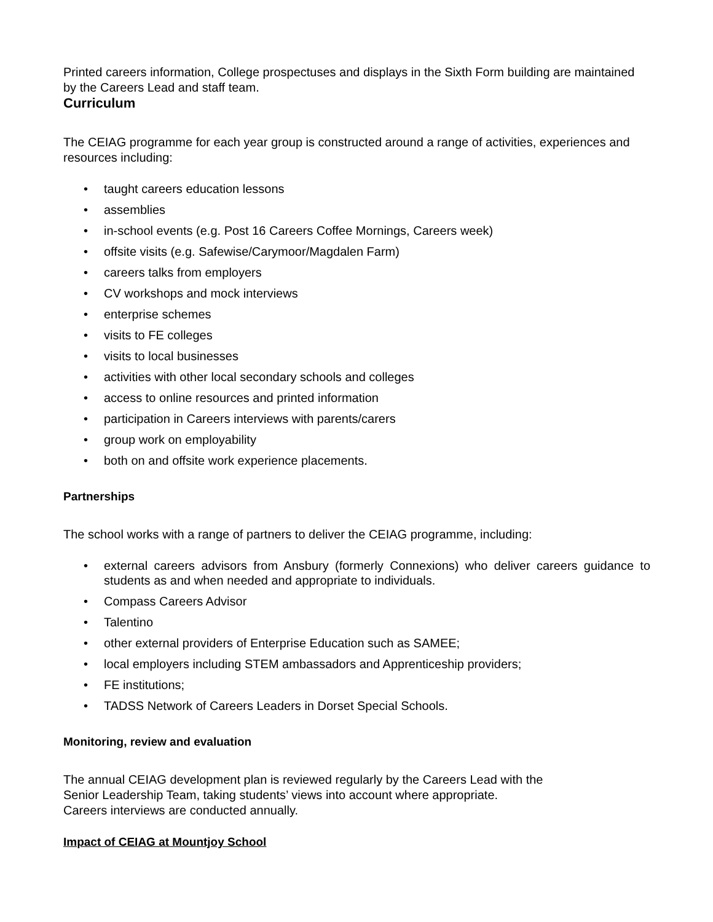Printed careers information, College prospectuses and displays in the Sixth Form building are maintained by the Careers Lead and staff team.
Curriculum
The CEIAG programme for each year group is constructed around a range of activities, experiences and resources including:
• taught careers education lessons
• assemblies
• in-school events (e.g. Post 16 Careers Coffee Mornings, Careers week)
• offsite visits (e.g. Safewise/Carymoor/Magdalen Farm)
• careers talks from employers
• CV workshops and mock interviews
• enterprise schemes
• visits to FE colleges
• visits to local businesses
• activities with other local secondary schools and colleges
• access to online resources and printed information
• participation in Careers interviews with parents/carers
• group work on employability
• both on and offsite work experience placements.
Partnerships
The school works with a range of partners to deliver the CEIAG programme, including:
• external careers advisors from Ansbury (formerly Connexions) who deliver careers guidance to students as and when needed and appropriate to individuals.
• Compass Careers Advisor
• Talentino
• other external providers of Enterprise Education such as SAMEE;
• local employers including STEM ambassadors and Apprenticeship providers;
• FE institutions;
• TADSS Network of Careers Leaders in Dorset Special Schools.
Monitoring, review and evaluation
The annual CEIAG development plan is reviewed regularly by the Careers Lead with the
Senior Leadership Team, taking students’ views into account where appropriate.
Careers interviews are conducted annually.
Impact of CEIAG at Mountjoy School